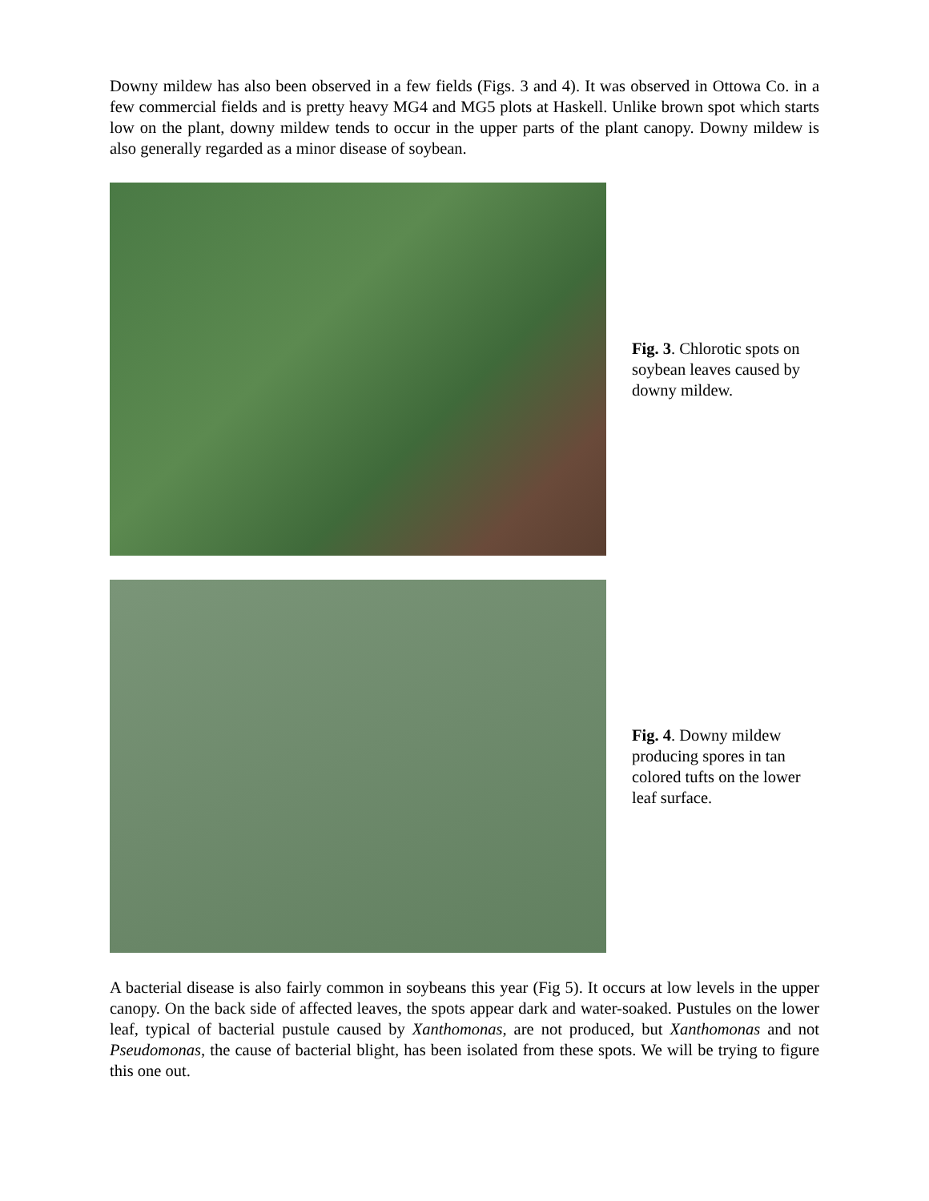Downy mildew has also been observed in a few fields (Figs. 3 and 4). It was observed in Ottowa Co. in a few commercial fields and is pretty heavy MG4 and MG5 plots at Haskell. Unlike brown spot which starts low on the plant, downy mildew tends to occur in the upper parts of the plant canopy. Downy mildew is also generally regarded as a minor disease of soybean.
Fig. 3. Chlorotic spots on soybean leaves caused by downy mildew.
Fig. 4. Downy mildew producing spores in tan colored tufts on the lower leaf surface.
A bacterial disease is also fairly common in soybeans this year (Fig 5). It occurs at low levels in the upper canopy. On the back side of affected leaves, the spots appear dark and water-soaked. Pustules on the lower leaf, typical of bacterial pustule caused by Xanthomonas, are not produced, but Xanthomonas and not Pseudomonas, the cause of bacterial blight, has been isolated from these spots. We will be trying to figure this one out.